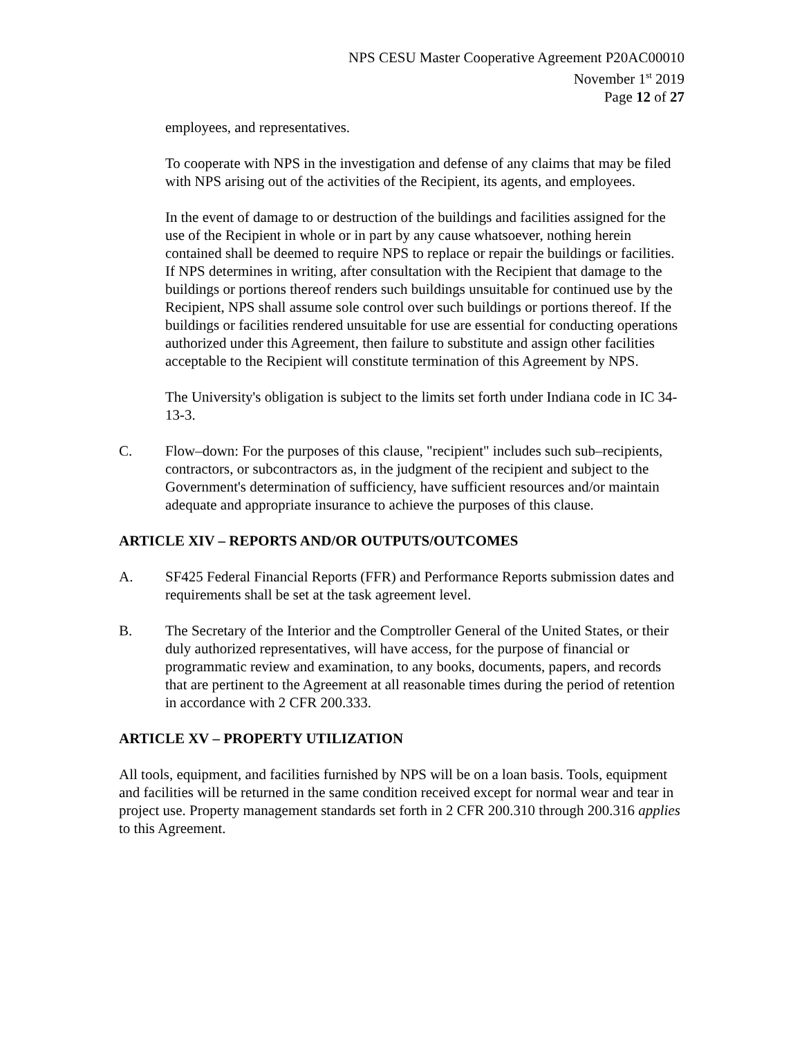NPS CESU Master Cooperative Agreement P20AC00010
November 1<sup>st</sup> 2019
Page 12 of 27
employees, and representatives.
To cooperate with NPS in the investigation and defense of any claims that may be filed with NPS arising out of the activities of the Recipient, its agents, and employees.
In the event of damage to or destruction of the buildings and facilities assigned for the use of the Recipient in whole or in part by any cause whatsoever, nothing herein contained shall be deemed to require NPS to replace or repair the buildings or facilities. If NPS determines in writing, after consultation with the Recipient that damage to the buildings or portions thereof renders such buildings unsuitable for continued use by the Recipient, NPS shall assume sole control over such buildings or portions thereof. If the buildings or facilities rendered unsuitable for use are essential for conducting operations authorized under this Agreement, then failure to substitute and assign other facilities acceptable to the Recipient will constitute termination of this Agreement by NPS.
The University's obligation is subject to the limits set forth under Indiana code in IC 34-13-3.
C. Flow–down: For the purposes of this clause, "recipient" includes such sub–recipients, contractors, or subcontractors as, in the judgment of the recipient and subject to the Government's determination of sufficiency, have sufficient resources and/or maintain adequate and appropriate insurance to achieve the purposes of this clause.
ARTICLE XIV – REPORTS AND/OR OUTPUTS/OUTCOMES
A. SF425 Federal Financial Reports (FFR) and Performance Reports submission dates and requirements shall be set at the task agreement level.
B. The Secretary of the Interior and the Comptroller General of the United States, or their duly authorized representatives, will have access, for the purpose of financial or programmatic review and examination, to any books, documents, papers, and records that are pertinent to the Agreement at all reasonable times during the period of retention in accordance with 2 CFR 200.333.
ARTICLE XV – PROPERTY UTILIZATION
All tools, equipment, and facilities furnished by NPS will be on a loan basis. Tools, equipment and facilities will be returned in the same condition received except for normal wear and tear in project use. Property management standards set forth in 2 CFR 200.310 through 200.316 applies to this Agreement.